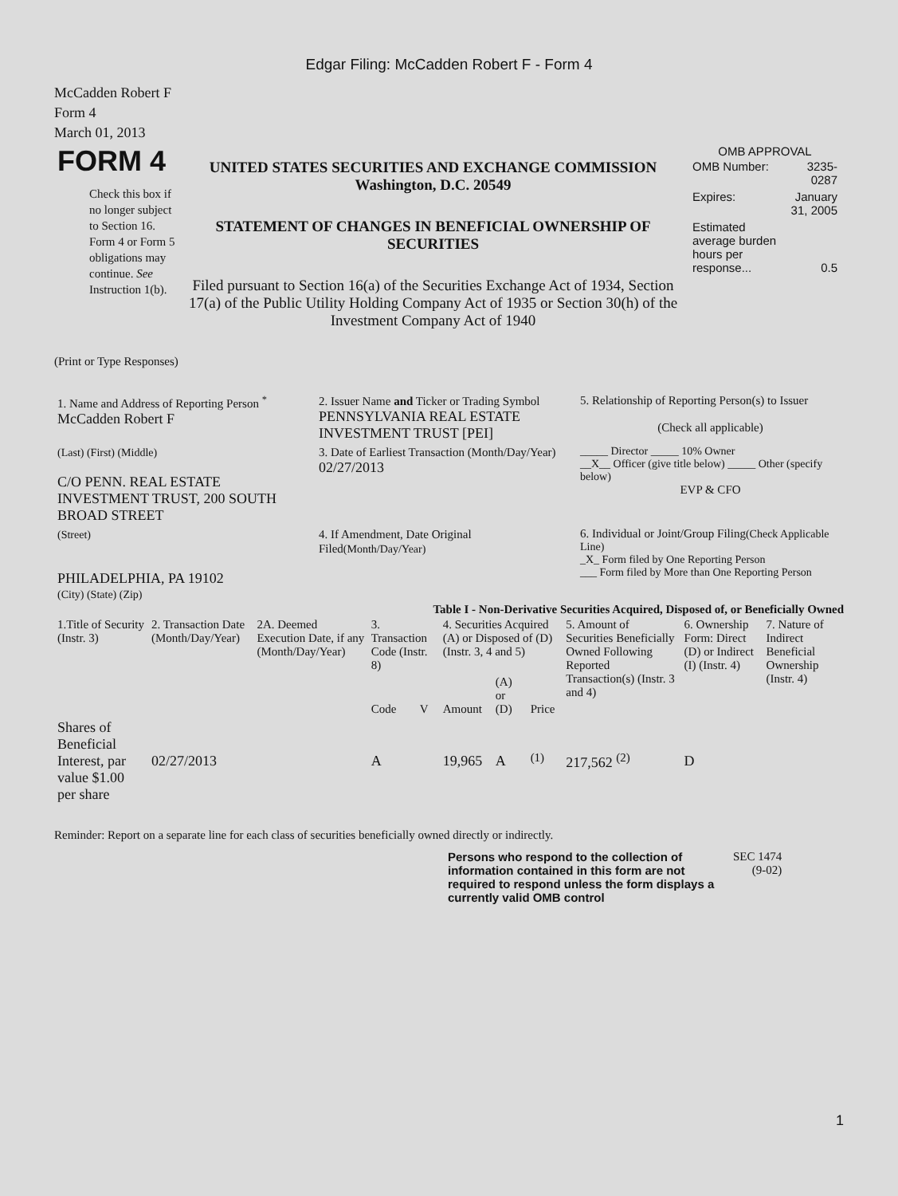Edgar Filing: McCadden Robert F - Form 4
McCadden Robert F
Form 4
March 01, 2013
| FORM 4 Check this box if no longer subject to Section 16. Form 4 or Form 5 obligations may continue. See Instruction 1(b). | UNITED STATES SECURITIES AND EXCHANGE COMMISSION Washington, D.C. 20549 STATEMENT OF CHANGES IN BENEFICIAL OWNERSHIP OF SECURITIES Filed pursuant to Section 16(a) of the Securities Exchange Act of 1934, Section 17(a) of the Public Utility Holding Company Act of 1935 or Section 30(h) of the Investment Company Act of 1940 | OMB APPROVAL / OMB Number: / 3235-0287 / / Expires: / January 31, 2005 / / Estimated average burden hours per response... / 0.5 / |
(Print or Type Responses)
| 1. Name and Address of Reporting Person <sup>*</sup> McCadden Robert F | 2. Issuer Name and Ticker or Trading Symbol PENNSYLVANIA REAL ESTATE INVESTMENT TRUST [PEI] | 5. Relationship of Reporting Person(s) to Issuer (Check all applicable) |
| (Last) (First) (Middle) C/O PENN. REAL ESTATE INVESTMENT TRUST, 200 SOUTH BROAD STREET | 3. Date of Earliest Transaction (Month/Day/Year) 02/27/2013 | _____ Director _____ 10% Owner __X__ Officer (give title below) _____ Other (specify below) EVP & CFO |
| (Street) PHILADELPHIA, PA 19102 (City) (State) (Zip) | 4. If Amendment, Date Original Filed (Month/Day/Year) | 6. Individual or Joint/Group Filing (Check Applicable Line) _X_ Form filed by One Reporting Person ___ Form filed by More than One Reporting Person |
Table I - Non-Derivative Securities Acquired, Disposed of, or Beneficially Owned
| 1.Title of Security (Instr. 3) | 2. Transaction Date (Month/Day/Year) | 2A. Deemed Execution Date, if any (Month/Day/Year) | 3. Transaction Code (Instr. 8) | | 4. Securities Acquired (A) or Disposed of (D) (Instr. 3, 4 and 5) | | | 5. Amount of Securities Beneficially Owned Following Reported Transaction(s) (Instr. 3 and 4) | 6. Ownership Form: Direct (D) or Indirect (I) (Instr. 4) | 7. Nature of Indirect Beneficial Ownership (Instr. 4) |
| --- | --- | --- | --- | --- | --- | --- | --- | --- | --- | --- |
| | | | Code | V | Amount | (A) or (D) | Price | | | |
| Shares of Beneficial Interest, par value $1.00 per share | 02/27/2013 | | A | | 19,965 | A | <sup>(1)</sup> | 217,562 <sup>(2)</sup> | D | |
Reminder: Report on a separate line for each class of securities beneficially owned directly or indirectly.
| Persons who respond to the collection of information contained in this form are not required to respond unless the form displays a currently valid OMB control | SEC 1474 (9-02) |
1